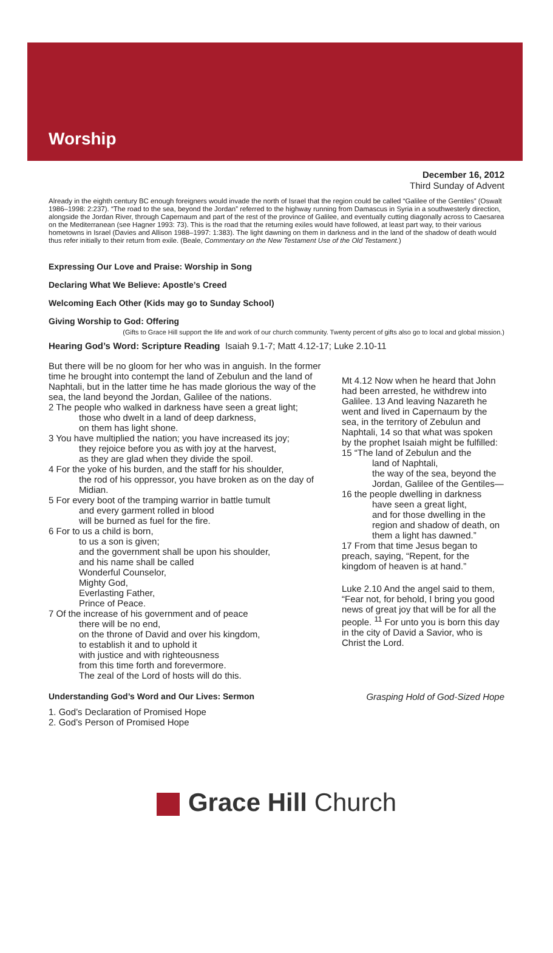Worship
December 16, 2012
Third Sunday of Advent
Already in the eighth century BC enough foreigners would invade the north of Israel that the region could be called “Galilee of the Gentiles” (Oswalt 1986–1998: 2:237). “The road to the sea, beyond the Jordan” referred to the highway running from Damascus in Syria in a southwesterly direction, alongside the Jordan River, through Capernaum and part of the rest of the province of Galilee, and eventually cutting diagonally across to Caesarea on the Mediterranean (see Hagner 1993: 73). This is the road that the returning exiles would have followed, at least part way, to their various hometowns in Israel (Davies and Allison 1988–1997: 1:383). The light dawning on them in darkness and in the land of the shadow of death would thus refer initially to their return from exile. (Beale, Commentary on the New Testament Use of the Old Testament.)
Expressing Our Love and Praise: Worship in Song
Declaring What We Believe: Apostle’s Creed
Welcoming Each Other (Kids may go to Sunday School)
Giving Worship to God: Offering
(Gifts to Grace Hill support the life and work of our church community. Twenty percent of gifts also go to local and global mission.)
Hearing God’s Word: Scripture Reading Isaiah 9.1-7; Matt 4.12-17; Luke 2.10-11
But there will be no gloom for her who was in anguish. In the former time he brought into contempt the land of Zebulun and the land of Naphtali, but in the latter time he has made glorious the way of the sea, the land beyond the Jordan, Galilee of the nations.
2 The people who walked in darkness have seen a great light;
those who dwelt in a land of deep darkness,
on them has light shone.
3 You have multiplied the nation; you have increased its joy;
they rejoice before you as with joy at the harvest,
as they are glad when they divide the spoil.
4 For the yoke of his burden, and the staff for his shoulder,
the rod of his oppressor, you have broken as on the day of Midian.
5 For every boot of the tramping warrior in battle tumult
and every garment rolled in blood
will be burned as fuel for the fire.
6 For to us a child is born,
to us a son is given;
and the government shall be upon his shoulder,
and his name shall be called
Wonderful Counselor,
Mighty God,
Everlasting Father,
Prince of Peace.
7 Of the increase of his government and of peace
there will be no end,
on the throne of David and over his kingdom,
to establish it and to uphold it
with justice and with righteousness
from this time forth and forevermore.
The zeal of the Lord of hosts will do this.
Mt 4.12 Now when he heard that John had been arrested, he withdrew into Galilee. 13 And leaving Nazareth he went and lived in Capernaum by the sea, in the territory of Zebulun and Naphtali, 14 so that what was spoken by the prophet Isaiah might be fulfilled:
15 “The land of Zebulun and the
land of Naphtali,
the way of the sea, beyond the Jordan, Galilee of the Gentiles—
16 the people dwelling in darkness
have seen a great light,
and for those dwelling in the region and shadow of death, on them a light has dawned.”
17 From that time Jesus began to preach, saying, “Repent, for the kingdom of heaven is at hand.”
Luke 2.10 And the angel said to them, “Fear not, for behold, I bring you good news of great joy that will be for all the people. <sup>11</sup> For unto you is born this day in the city of David a Savior, who is Christ the Lord.
Understanding God’s Word and Our Lives: Sermon Grasping Hold of God-Sized Hope
1. God’s Declaration of Promised Hope
2. God’s Person of Promised Hope
Grace Hill Church